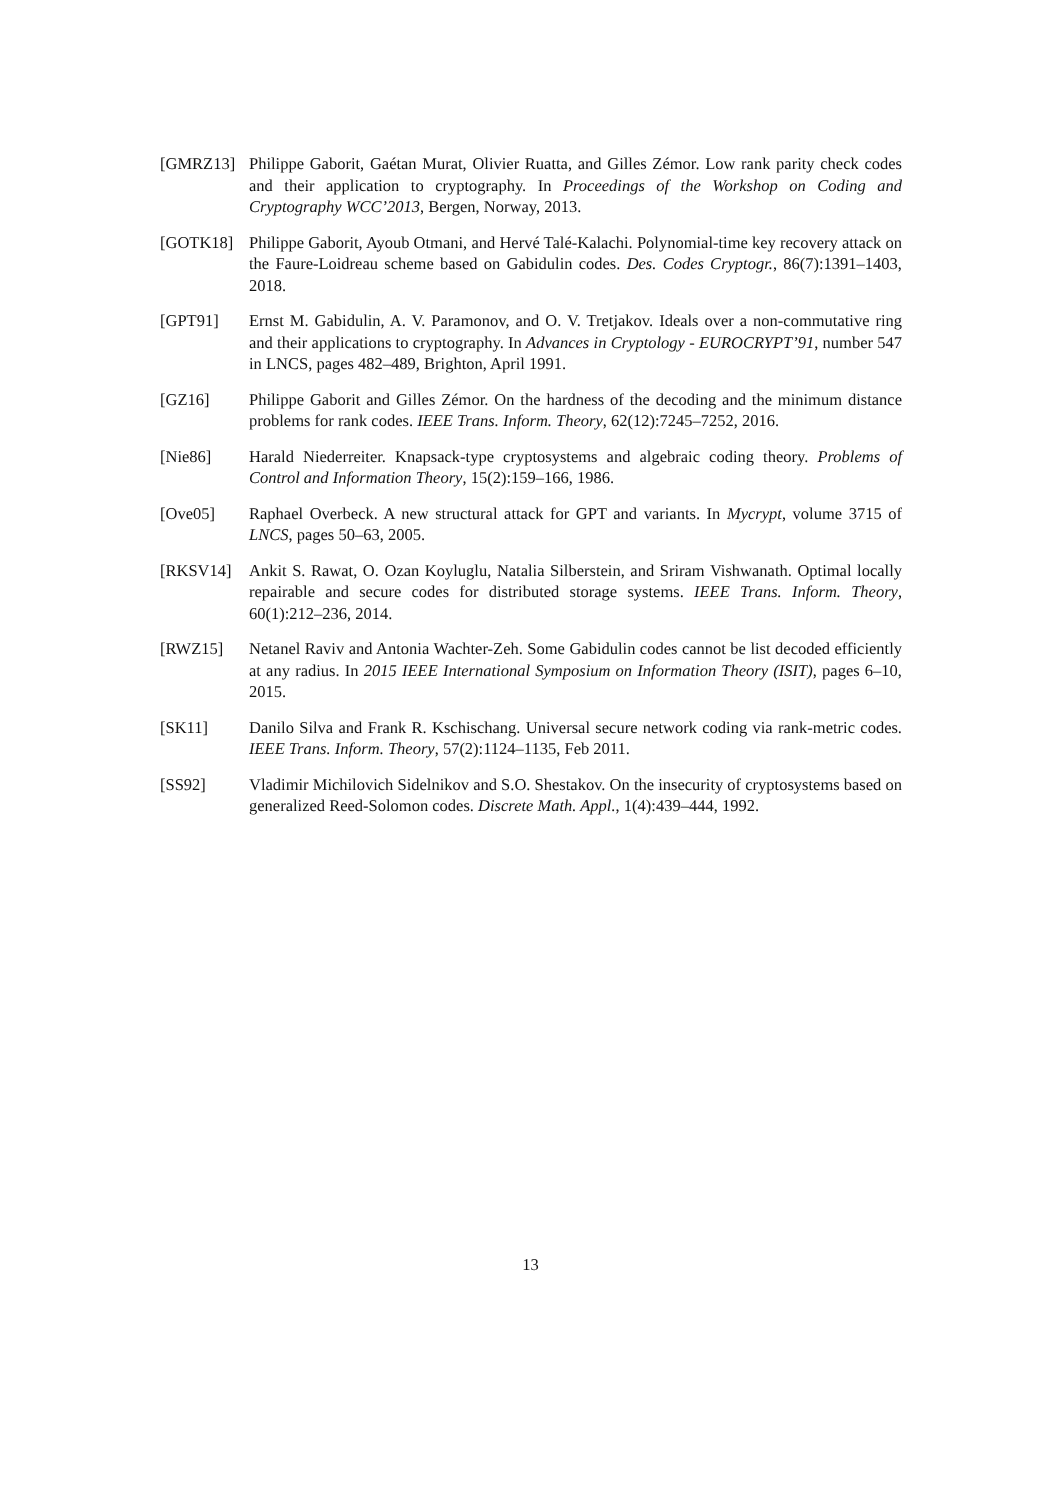[GMRZ13] Philippe Gaborit, Gaétan Murat, Olivier Ruatta, and Gilles Zémor. Low rank parity check codes and their application to cryptography. In Proceedings of the Workshop on Coding and Cryptography WCC’2013, Bergen, Norway, 2013.
[GOTK18] Philippe Gaborit, Ayoub Otmani, and Hervé Talé-Kalachi. Polynomial-time key recovery attack on the Faure-Loidreau scheme based on Gabidulin codes. Des. Codes Cryptogr., 86(7):1391–1403, 2018.
[GPT91] Ernst M. Gabidulin, A. V. Paramonov, and O. V. Tretjakov. Ideals over a non-commutative ring and their applications to cryptography. In Advances in Cryptology - EUROCRYPT’91, number 547 in LNCS, pages 482–489, Brighton, April 1991.
[GZ16] Philippe Gaborit and Gilles Zémor. On the hardness of the decoding and the minimum distance problems for rank codes. IEEE Trans. Inform. Theory, 62(12):7245–7252, 2016.
[Nie86] Harald Niederreiter. Knapsack-type cryptosystems and algebraic coding theory. Problems of Control and Information Theory, 15(2):159–166, 1986.
[Ove05] Raphael Overbeck. A new structural attack for GPT and variants. In Mycrypt, volume 3715 of LNCS, pages 50–63, 2005.
[RKSV14] Ankit S. Rawat, O. Ozan Koyluglu, Natalia Silberstein, and Sriram Vishwanath. Optimal locally repairable and secure codes for distributed storage systems. IEEE Trans. Inform. Theory, 60(1):212–236, 2014.
[RWZ15] Netanel Raviv and Antonia Wachter-Zeh. Some Gabidulin codes cannot be list decoded efficiently at any radius. In 2015 IEEE International Symposium on Information Theory (ISIT), pages 6–10, 2015.
[SK11] Danilo Silva and Frank R. Kschischang. Universal secure network coding via rank-metric codes. IEEE Trans. Inform. Theory, 57(2):1124–1135, Feb 2011.
[SS92] Vladimir Michilovich Sidelnikov and S.O. Shestakov. On the insecurity of cryptosystems based on generalized Reed-Solomon codes. Discrete Math. Appl., 1(4):439–444, 1992.
13